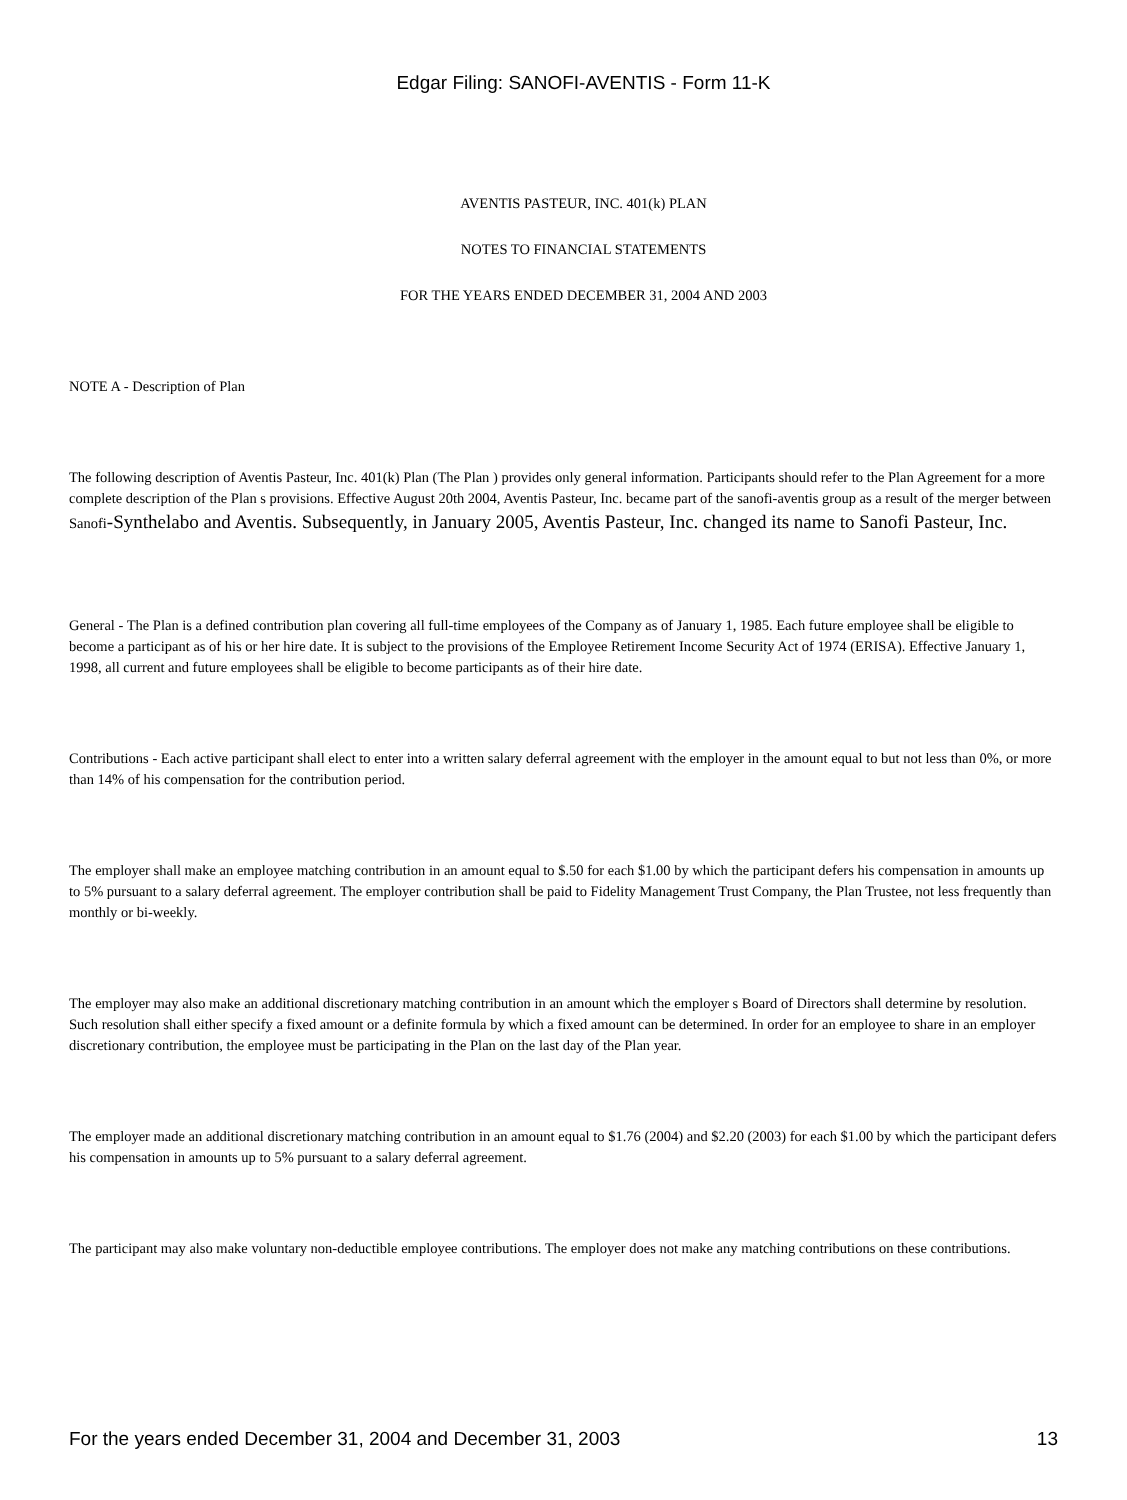Edgar Filing: SANOFI-AVENTIS - Form 11-K
AVENTIS PASTEUR, INC. 401(k) PLAN
NOTES TO FINANCIAL STATEMENTS
FOR THE YEARS ENDED DECEMBER 31, 2004 AND 2003
NOTE A - Description of Plan
The following description of Aventis Pasteur, Inc. 401(k) Plan (The Plan ) provides only general information. Participants should refer to the Plan Agreement for a more complete description of the Plan s provisions. Effective August 20th 2004, Aventis Pasteur, Inc. became part of the sanofi-aventis group as a result of the merger between Sanofi-Synthelabo and Aventis. Subsequently, in January 2005, Aventis Pasteur, Inc. changed its name to Sanofi Pasteur, Inc.
General - The Plan is a defined contribution plan covering all full-time employees of the Company as of January 1, 1985. Each future employee shall be eligible to become a participant as of his or her hire date. It is subject to the provisions of the Employee Retirement Income Security Act of 1974 (ERISA). Effective January 1, 1998, all current and future employees shall be eligible to become participants as of their hire date.
Contributions - Each active participant shall elect to enter into a written salary deferral agreement with the employer in the amount equal to but not less than 0%, or more than 14% of his compensation for the contribution period.
The employer shall make an employee matching contribution in an amount equal to $.50 for each $1.00 by which the participant defers his compensation in amounts up to 5% pursuant to a salary deferral agreement. The employer contribution shall be paid to Fidelity Management Trust Company, the Plan Trustee, not less frequently than monthly or bi-weekly.
The employer may also make an additional discretionary matching contribution in an amount which the employer s Board of Directors shall determine by resolution. Such resolution shall either specify a fixed amount or a definite formula by which a fixed amount can be determined. In order for an employee to share in an employer discretionary contribution, the employee must be participating in the Plan on the last day of the Plan year.
The employer made an additional discretionary matching contribution in an amount equal to $1.76 (2004) and $2.20 (2003) for each $1.00 by which the participant defers his compensation in amounts up to 5% pursuant to a salary deferral agreement.
The participant may also make voluntary non-deductible employee contributions. The employer does not make any matching contributions on these contributions.
For the years ended December 31, 2004 and December 31, 2003 13